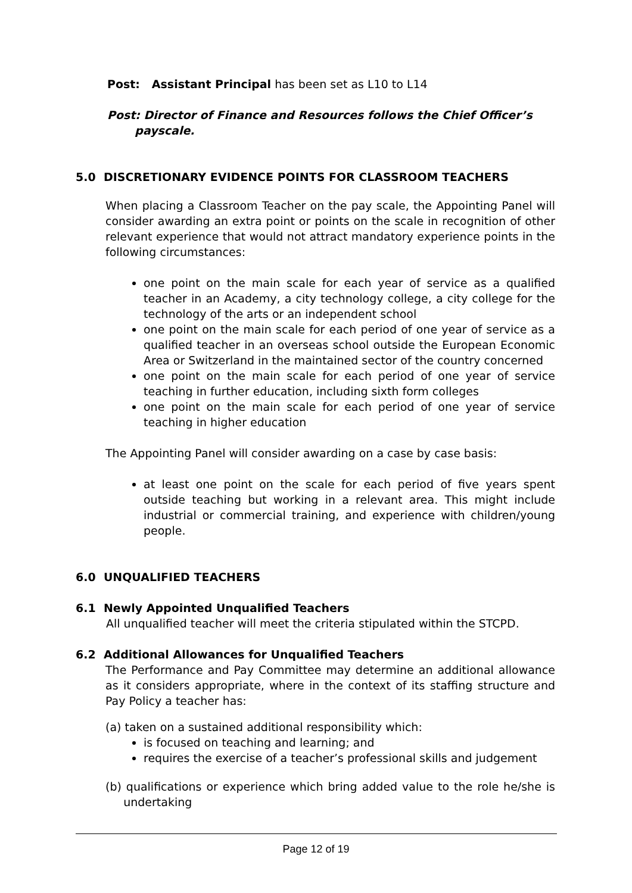Post: Assistant Principal has been set as L10 to L14
Post: Director of Finance and Resources follows the Chief Officer’s
payscale.
5.0 DISCRETIONARY EVIDENCE POINTS FOR CLASSROOM TEACHERS
When placing a Classroom Teacher on the pay scale, the Appointing Panel will consider awarding an extra point or points on the scale in recognition of other relevant experience that would not attract mandatory experience points in the following circumstances:
one point on the main scale for each year of service as a qualified teacher in an Academy, a city technology college, a city college for the technology of the arts or an independent school
one point on the main scale for each period of one year of service as a qualified teacher in an overseas school outside the European Economic Area or Switzerland in the maintained sector of the country concerned
one point on the main scale for each period of one year of service teaching in further education, including sixth form colleges
one point on the main scale for each period of one year of service teaching in higher education
The Appointing Panel will consider awarding on a case by case basis:
at least one point on the scale for each period of five years spent outside teaching but working in a relevant area. This might include industrial or commercial training, and experience with children/young people.
6.0 UNQUALIFIED TEACHERS
6.1 Newly Appointed Unqualified Teachers
All unqualified teacher will meet the criteria stipulated within the STCPD.
6.2 Additional Allowances for Unqualified Teachers
The Performance and Pay Committee may determine an additional allowance as it considers appropriate, where in the context of its staffing structure and Pay Policy a teacher has:
(a) taken on a sustained additional responsibility which:
is focused on teaching and learning; and
requires the exercise of a teacher’s professional skills and judgement
(b) qualifications or experience which bring added value to the role he/she is undertaking
Page 12 of 19